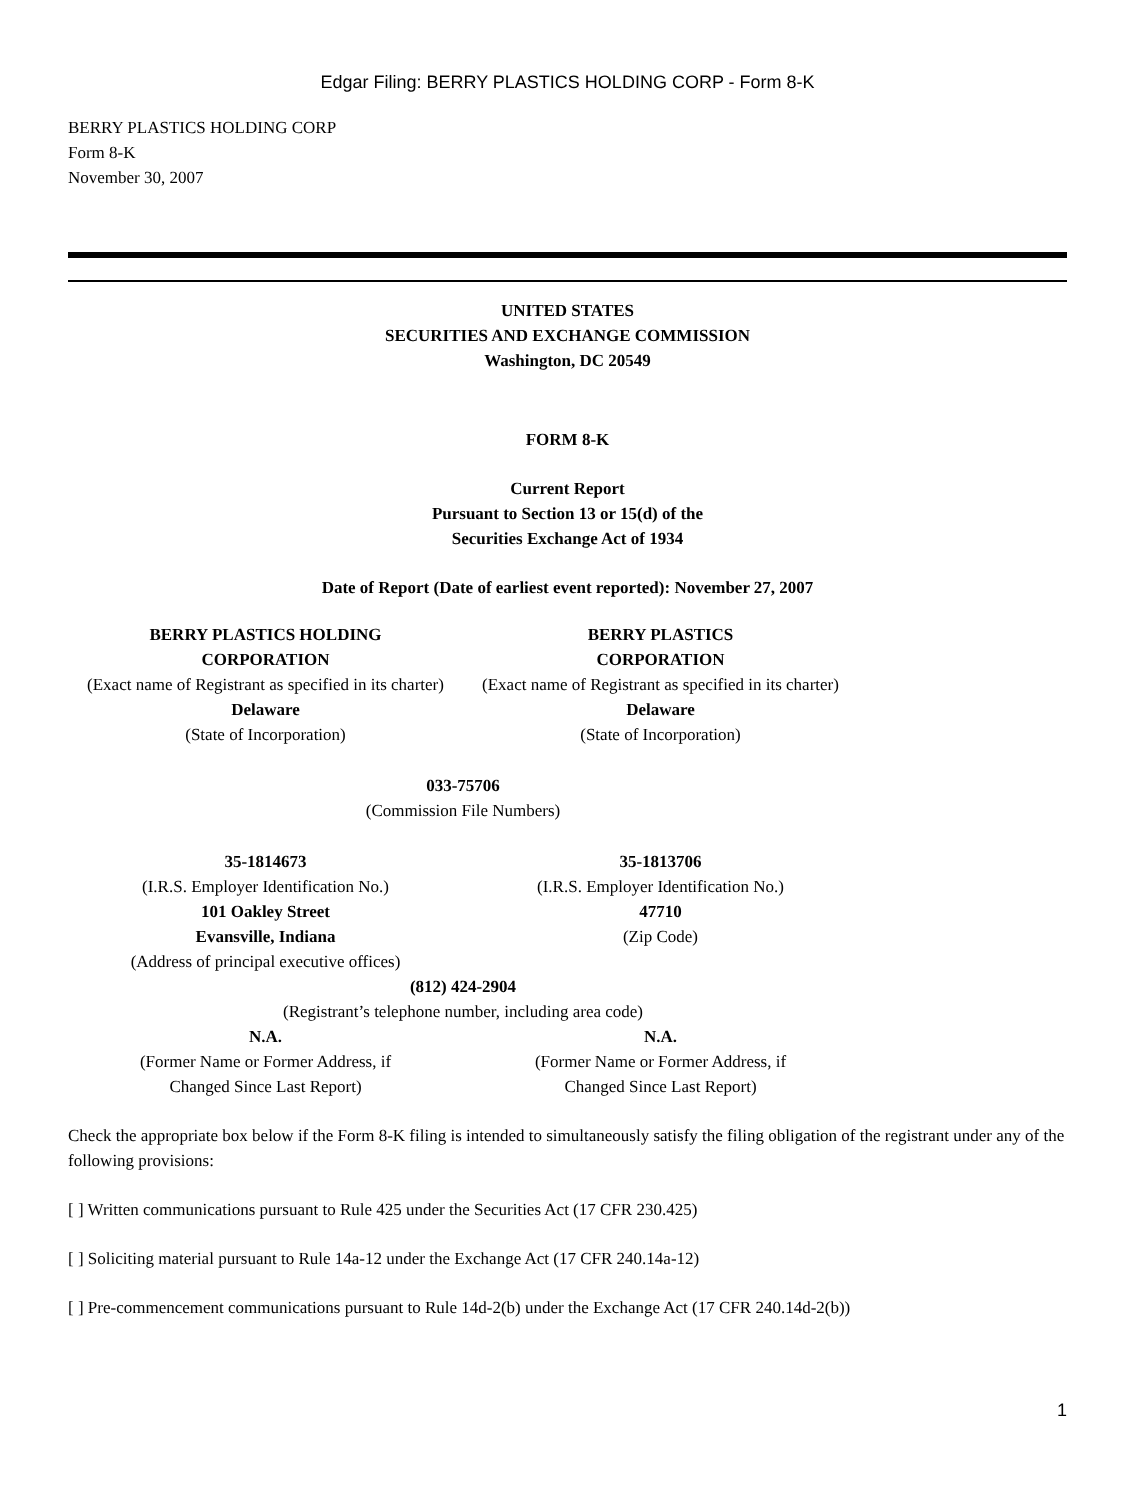Edgar Filing: BERRY PLASTICS HOLDING CORP - Form 8-K
BERRY PLASTICS HOLDING CORP
Form 8-K
November 30, 2007
UNITED STATES
SECURITIES AND EXCHANGE COMMISSION
Washington, DC 20549
FORM 8-K
Current Report
Pursuant to Section 13 or 15(d) of the
Securities Exchange Act of 1934
Date of Report (Date of earliest event reported): November 27, 2007
| BERRY PLASTICS HOLDING CORPORATION | BERRY PLASTICS CORPORATION |
| (Exact name of Registrant as specified in its charter) | (Exact name of Registrant as specified in its charter) |
| Delaware | Delaware |
| (State of Incorporation) | (State of Incorporation) |
033-75706
(Commission File Numbers)
| 35-1814673 | 35-1813706 |
| (I.R.S. Employer Identification No.) | (I.R.S. Employer Identification No.) |
| 101 Oakley Street Evansville, Indiana | 47710 (Zip Code) |
| (Address of principal executive offices) | |
| (812) 424-2904 (Registrant’s telephone number, including area code) | |
| N.A. | N.A. |
| (Former Name or Former Address, if Changed Since Last Report) | (Former Name or Former Address, if Changed Since Last Report) |
Check the appropriate box below if the Form 8-K filing is intended to simultaneously satisfy the filing obligation of the registrant under any of the following provisions:
[ ] Written communications pursuant to Rule 425 under the Securities Act (17 CFR 230.425)
[ ] Soliciting material pursuant to Rule 14a-12 under the Exchange Act (17 CFR 240.14a-12)
[ ] Pre-commencement communications pursuant to Rule 14d-2(b) under the Exchange Act (17 CFR 240.14d-2(b))
1